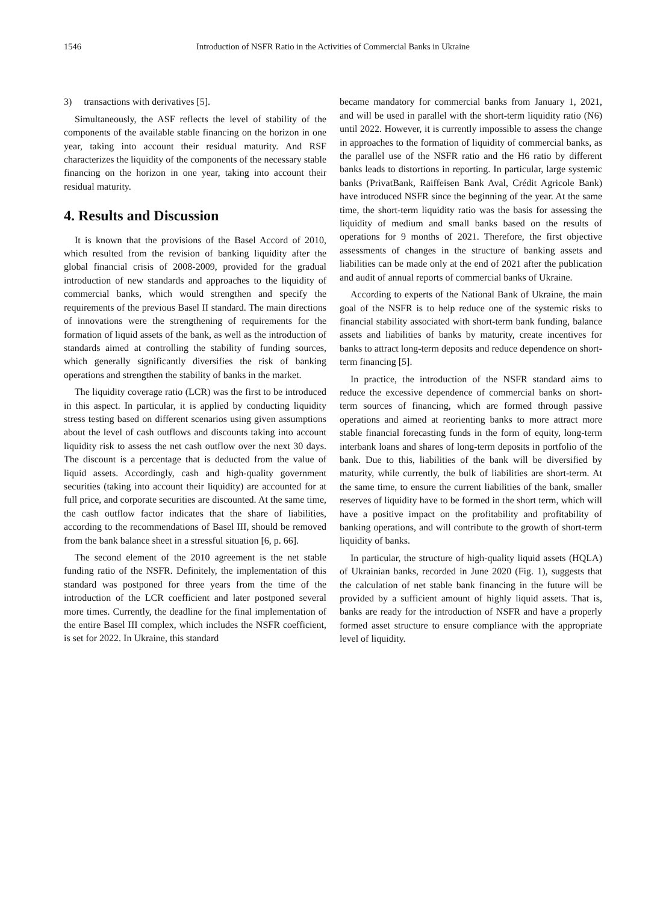1546 Introduction of NSFR Ratio in the Activities of Commercial Banks in Ukraine
3) transactions with derivatives [5].
Simultaneously, the ASF reflects the level of stability of the components of the available stable financing on the horizon in one year, taking into account their residual maturity. And RSF characterizes the liquidity of the components of the necessary stable financing on the horizon in one year, taking into account their residual maturity.
4. Results and Discussion
It is known that the provisions of the Basel Accord of 2010, which resulted from the revision of banking liquidity after the global financial crisis of 2008-2009, provided for the gradual introduction of new standards and approaches to the liquidity of commercial banks, which would strengthen and specify the requirements of the previous Basel II standard. The main directions of innovations were the strengthening of requirements for the formation of liquid assets of the bank, as well as the introduction of standards aimed at controlling the stability of funding sources, which generally significantly diversifies the risk of banking operations and strengthen the stability of banks in the market.
The liquidity coverage ratio (LCR) was the first to be introduced in this aspect. In particular, it is applied by conducting liquidity stress testing based on different scenarios using given assumptions about the level of cash outflows and discounts taking into account liquidity risk to assess the net cash outflow over the next 30 days. The discount is a percentage that is deducted from the value of liquid assets. Accordingly, cash and high-quality government securities (taking into account their liquidity) are accounted for at full price, and corporate securities are discounted. At the same time, the cash outflow factor indicates that the share of liabilities, according to the recommendations of Basel III, should be removed from the bank balance sheet in a stressful situation [6, p. 66].
The second element of the 2010 agreement is the net stable funding ratio of the NSFR. Definitely, the implementation of this standard was postponed for three years from the time of the introduction of the LCR coefficient and later postponed several more times. Currently, the deadline for the final implementation of the entire Basel III complex, which includes the NSFR coefficient, is set for 2022. In Ukraine, this standard
became mandatory for commercial banks from January 1, 2021, and will be used in parallel with the short-term liquidity ratio (N6) until 2022. However, it is currently impossible to assess the change in approaches to the formation of liquidity of commercial banks, as the parallel use of the NSFR ratio and the H6 ratio by different banks leads to distortions in reporting. In particular, large systemic banks (PrivatBank, Raiffeisen Bank Aval, Crédit Agricole Bank) have introduced NSFR since the beginning of the year. At the same time, the short-term liquidity ratio was the basis for assessing the liquidity of medium and small banks based on the results of operations for 9 months of 2021. Therefore, the first objective assessments of changes in the structure of banking assets and liabilities can be made only at the end of 2021 after the publication and audit of annual reports of commercial banks of Ukraine.
According to experts of the National Bank of Ukraine, the main goal of the NSFR is to help reduce one of the systemic risks to financial stability associated with short-term bank funding, balance assets and liabilities of banks by maturity, create incentives for banks to attract long-term deposits and reduce dependence on short-term financing [5].
In practice, the introduction of the NSFR standard aims to reduce the excessive dependence of commercial banks on short-term sources of financing, which are formed through passive operations and aimed at reorienting banks to more attract more stable financial forecasting funds in the form of equity, long-term interbank loans and shares of long-term deposits in portfolio of the bank. Due to this, liabilities of the bank will be diversified by maturity, while currently, the bulk of liabilities are short-term. At the same time, to ensure the current liabilities of the bank, smaller reserves of liquidity have to be formed in the short term, which will have a positive impact on the profitability and profitability of banking operations, and will contribute to the growth of short-term liquidity of banks.
In particular, the structure of high-quality liquid assets (HQLA) of Ukrainian banks, recorded in June 2020 (Fig. 1), suggests that the calculation of net stable bank financing in the future will be provided by a sufficient amount of highly liquid assets. That is, banks are ready for the introduction of NSFR and have a properly formed asset structure to ensure compliance with the appropriate level of liquidity.